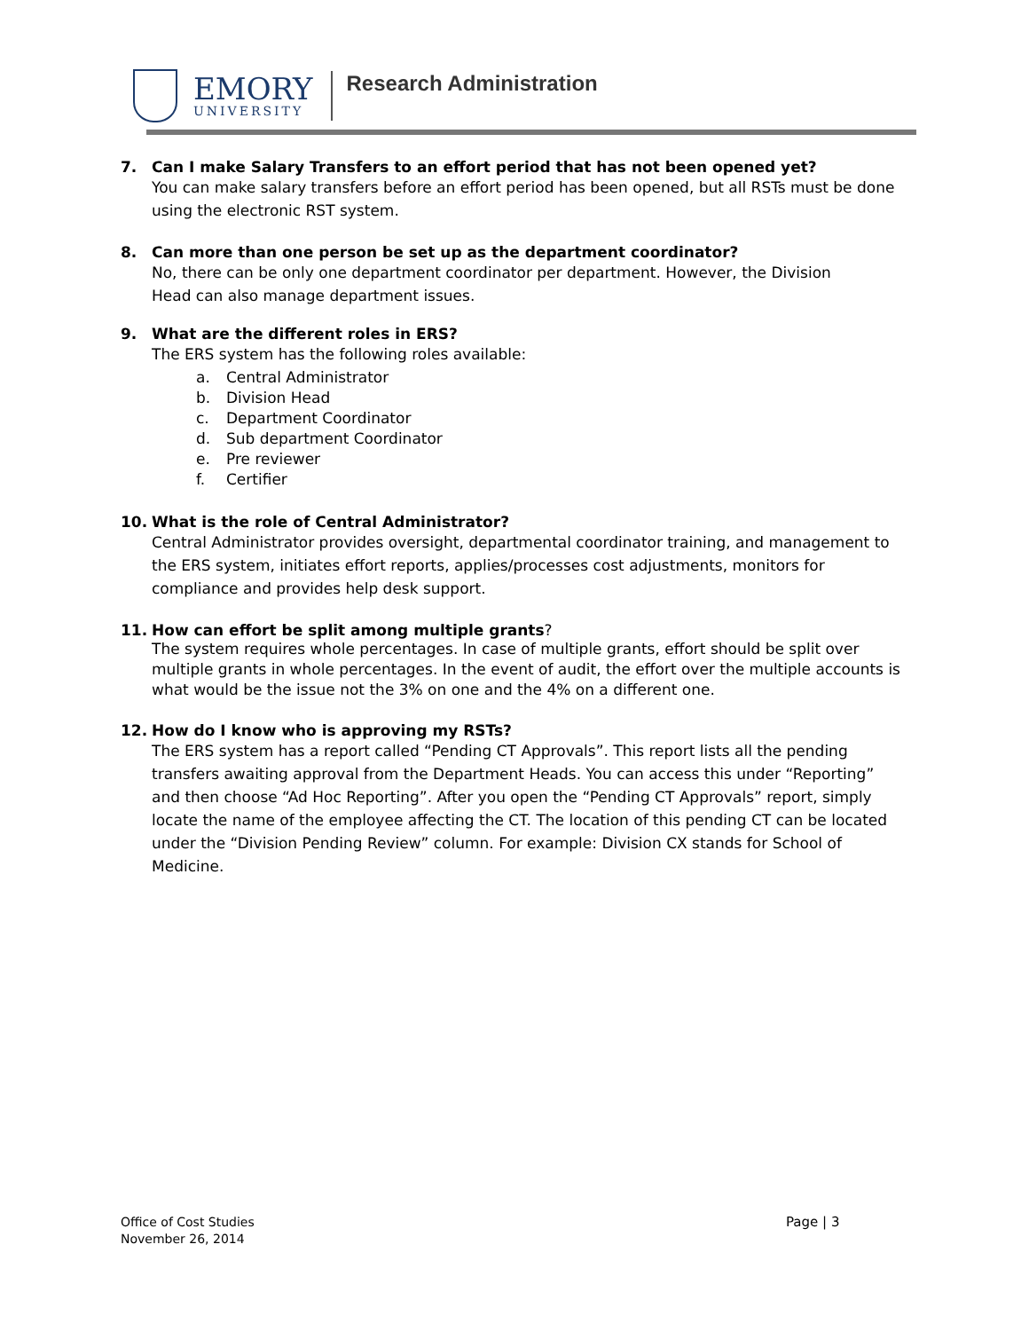EMORY
UNIVERSITY
Research Administration
7. Can I make Salary Transfers to an effort period that has not been opened yet?
You can make salary transfers before an effort period has been opened, but all RSTs must be done using the electronic RST system.
8. Can more than one person be set up as the department coordinator?
No, there can be only one department coordinator per department. However, the Division
Head can also manage department issues.
9. What are the different roles in ERS?
The ERS system has the following roles available:
a. Central Administrator
b. Division Head
c. Department Coordinator
d. Sub department Coordinator
e. Pre reviewer
f. Certifier
10. What is the role of Central Administrator?
Central Administrator provides oversight, departmental coordinator training, and management to the ERS system, initiates effort reports, applies/processes cost adjustments, monitors for compliance and provides help desk support.
11. How can effort be split among multiple grants?
The system requires whole percentages. In case of multiple grants, effort should be split over multiple grants in whole percentages. In the event of audit, the effort over the multiple accounts is what would be the issue not the 3% on one and the 4% on a different one.
12. How do I know who is approving my RSTs?
The ERS system has a report called “Pending CT Approvals”. This report lists all the pending transfers awaiting approval from the Department Heads. You can access this under “Reporting” and then choose “Ad Hoc Reporting”. After you open the “Pending CT Approvals” report, simply locate the name of the employee affecting the CT. The location of this pending CT can be located under the “Division Pending Review” column. For example: Division CX stands for School of Medicine.
Office of Cost Studies
November 26, 2014
Page | 3